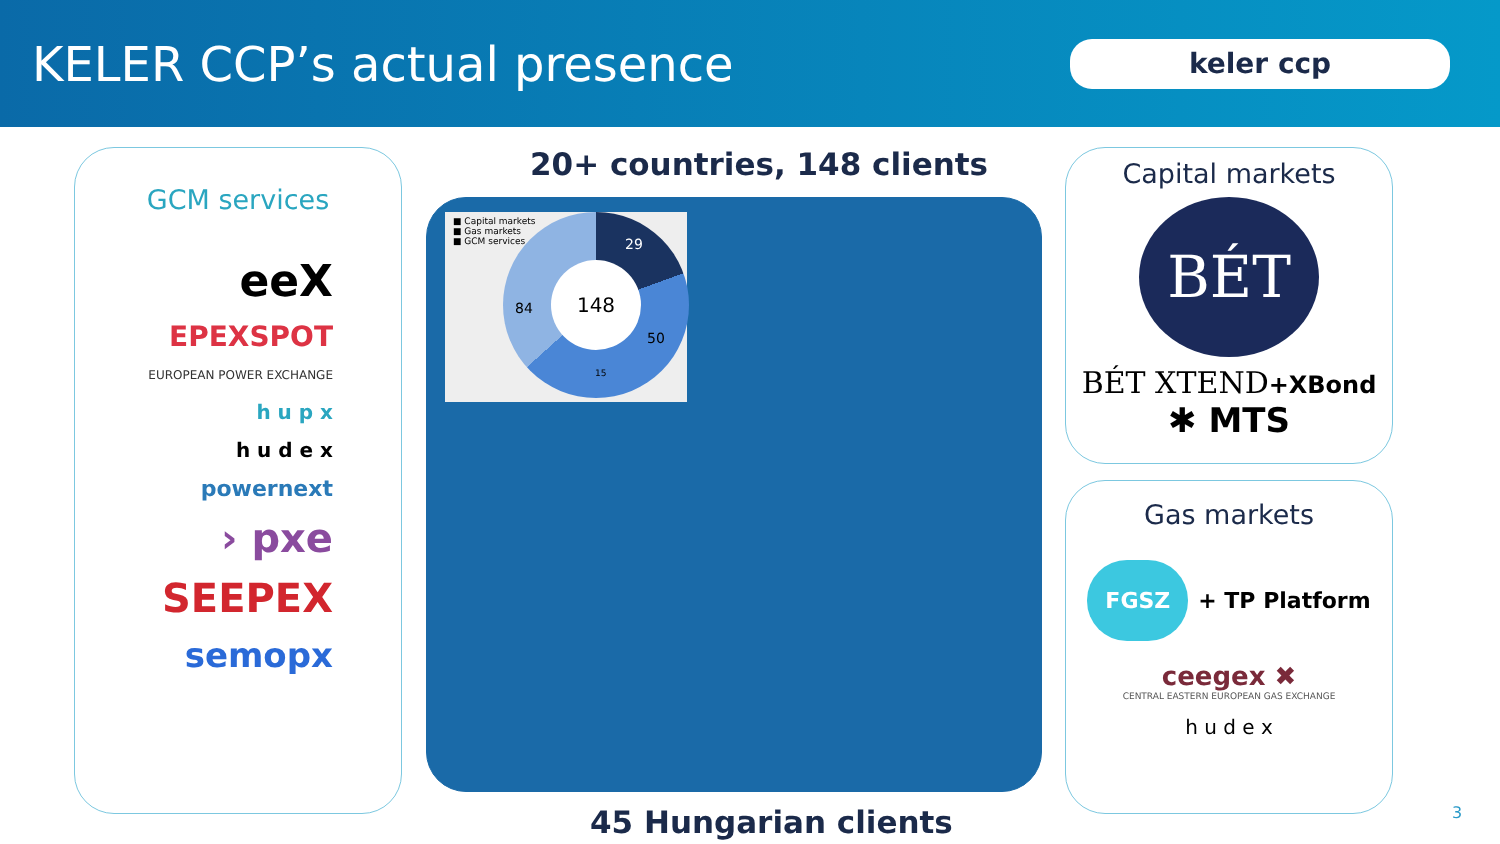KELER CCP’s actual presence
keler ccp
GCM services
eeX
EPEXSPOT
EUROPEAN POWER EXCHANGE
h u p x
h u d e x
powernext
› pxe
SEEPEX
semopx
20+ countries, 148 clients
■ Capital markets
■ Gas markets
■ GCM services
148
29
50
15
84
45 Hungarian clients
Capital markets
BÉT
BÉT XTEND+XBond
✱ MTS
Gas markets
FGSZ + TP Platform
ceegex ✖
CENTRAL EASTERN EUROPEAN GAS EXCHANGE
h u d e x
3